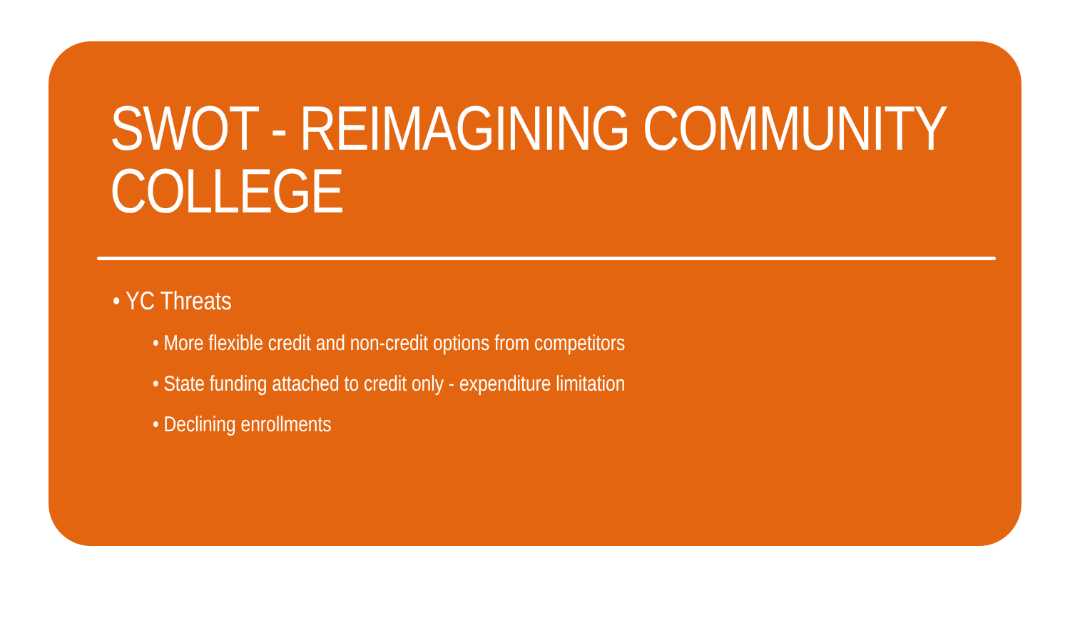SWOT - REIMAGINING COMMUNITY COLLEGE
• YC Threats
• More flexible credit and non-credit options from competitors
• State funding attached to credit only - expenditure limitation
• Declining enrollments